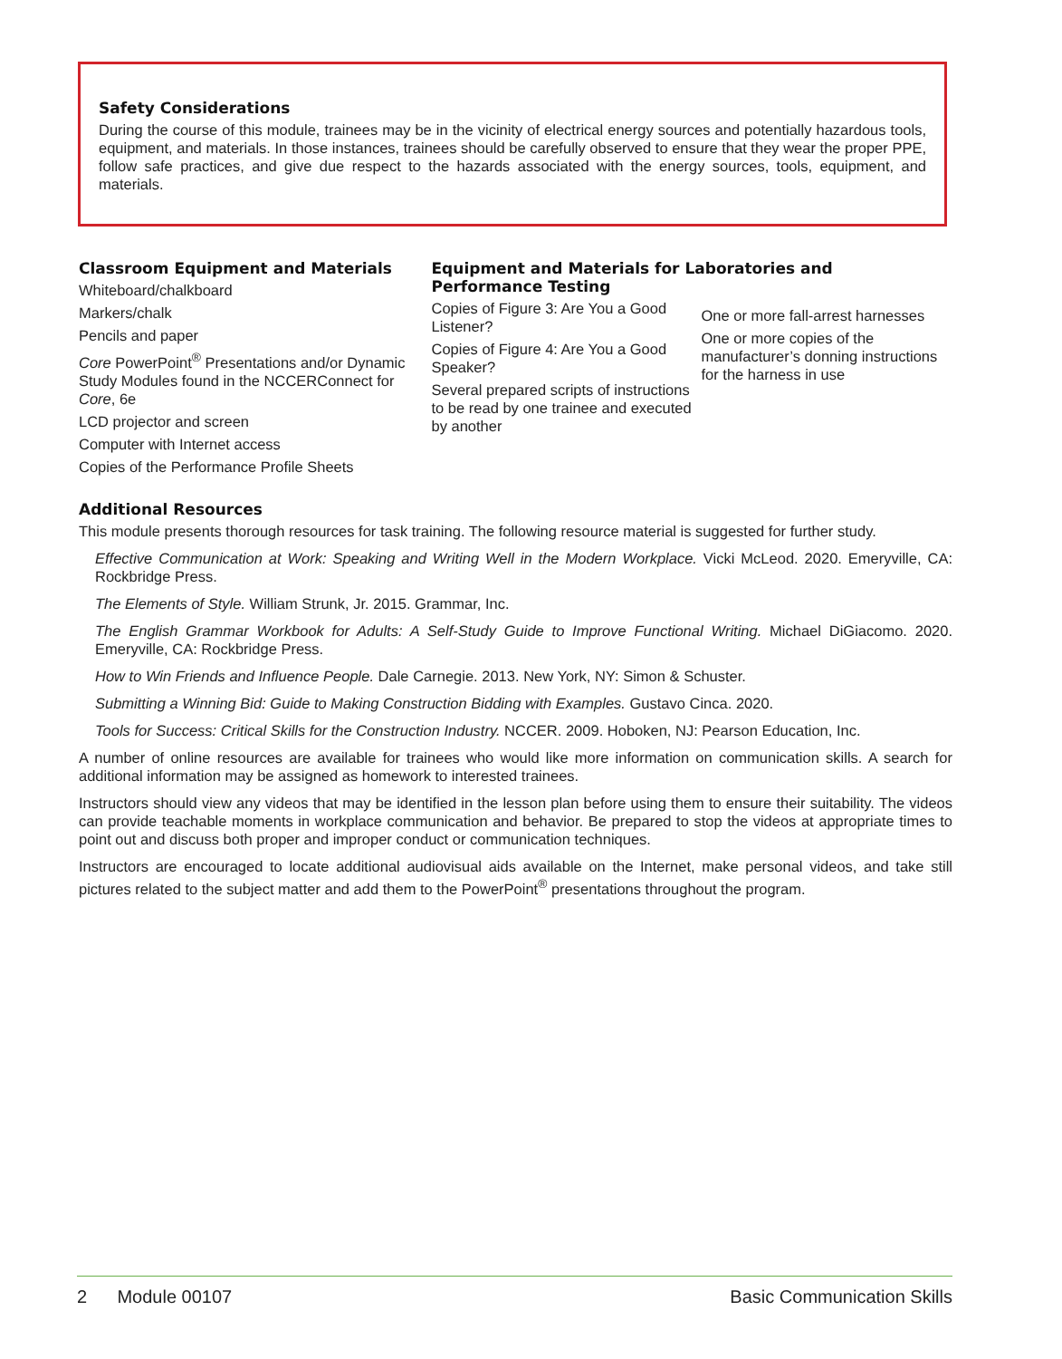Safety Considerations
During the course of this module, trainees may be in the vicinity of electrical energy sources and potentially hazardous tools, equipment, and materials. In those instances, trainees should be carefully observed to ensure that they wear the proper PPE, follow safe practices, and give due respect to the hazards associated with the energy sources, tools, equipment, and materials.
Classroom Equipment and Materials
Whiteboard/chalkboard
Markers/chalk
Pencils and paper
Core PowerPoint<sup>®</sup> Presentations and/or Dynamic Study Modules found in the NCCERConnect for Core, 6e
LCD projector and screen
Computer with Internet access
Copies of the Performance Profile Sheets
Equipment and Materials for Laboratories and Performance Testing
Copies of Figure 3: Are You a Good Listener?
Copies of Figure 4: Are You a Good Speaker?
Several prepared scripts of instructions to be read by one trainee and executed by another
One or more fall-arrest harnesses
One or more copies of the manufacturer’s donning instructions for the harness in use
Additional Resources
This module presents thorough resources for task training. The following resource material is suggested for further study.
Effective Communication at Work: Speaking and Writing Well in the Modern Workplace. Vicki McLeod. 2020. Emeryville, CA: Rockbridge Press.
The Elements of Style. William Strunk, Jr. 2015. Grammar, Inc.
The English Grammar Workbook for Adults: A Self-Study Guide to Improve Functional Writing. Michael DiGiacomo. 2020. Emeryville, CA: Rockbridge Press.
How to Win Friends and Influence People. Dale Carnegie. 2013. New York, NY: Simon & Schuster.
Submitting a Winning Bid: Guide to Making Construction Bidding with Examples. Gustavo Cinca. 2020.
Tools for Success: Critical Skills for the Construction Industry. NCCER. 2009. Hoboken, NJ: Pearson Education, Inc.
A number of online resources are available for trainees who would like more information on communication skills. A search for additional information may be assigned as homework to interested trainees.
Instructors should view any videos that may be identified in the lesson plan before using them to ensure their suitability. The videos can provide teachable moments in workplace communication and behavior. Be prepared to stop the videos at appropriate times to point out and discuss both proper and improper conduct or communication techniques.
Instructors are encouraged to locate additional audiovisual aids available on the Internet, make personal videos, and take still pictures related to the subject matter and add them to the PowerPoint<sup>®</sup> presentations throughout the program.
2 Module 00107 Basic Communication Skills